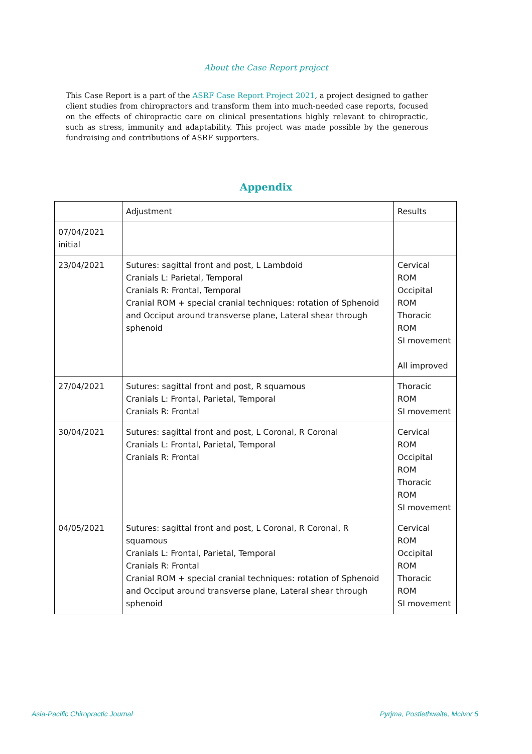About the Case Report project
This Case Report is a part of the ASRF Case Report Project 2021, a project designed to gather client studies from chiropractors and transform them into much-needed case reports, focused on the effects of chiropractic care on clinical presentations highly relevant to chiropractic, such as stress, immunity and adaptability. This project was made possible by the generous fundraising and contributions of ASRF supporters.
Appendix
| | Adjustment | Results |
| 07/04/2021 initial | | |
| 23/04/2021 | Sutures: sagittal front and post, L Lambdoid Cranials L: Parietal, Temporal Cranials R: Frontal, Temporal Cranial ROM + special cranial techniques: rotation of Sphenoid and Occiput around transverse plane, Lateral shear through sphenoid | Cervical ROM Occipital ROM Thoracic ROM SI movement All improved |
| 27/04/2021 | Sutures: sagittal front and post, R squamous Cranials L: Frontal, Parietal, Temporal Cranials R: Frontal | Thoracic ROM SI movement |
| 30/04/2021 | Sutures: sagittal front and post, L Coronal, R Coronal Cranials L: Frontal, Parietal, Temporal Cranials R: Frontal | Cervical ROM Occipital ROM Thoracic ROM SI movement |
| 04/05/2021 | Sutures: sagittal front and post, L Coronal, R Coronal, R squamous Cranials L: Frontal, Parietal, Temporal Cranials R: Frontal Cranial ROM + special cranial techniques: rotation of Sphenoid and Occiput around transverse plane, Lateral shear through sphenoid | Cervical ROM Occipital ROM Thoracic ROM SI movement |
Asia-Pacific Chiropractic Journal
Pyrjma, Postlethwaite, McIvor 5